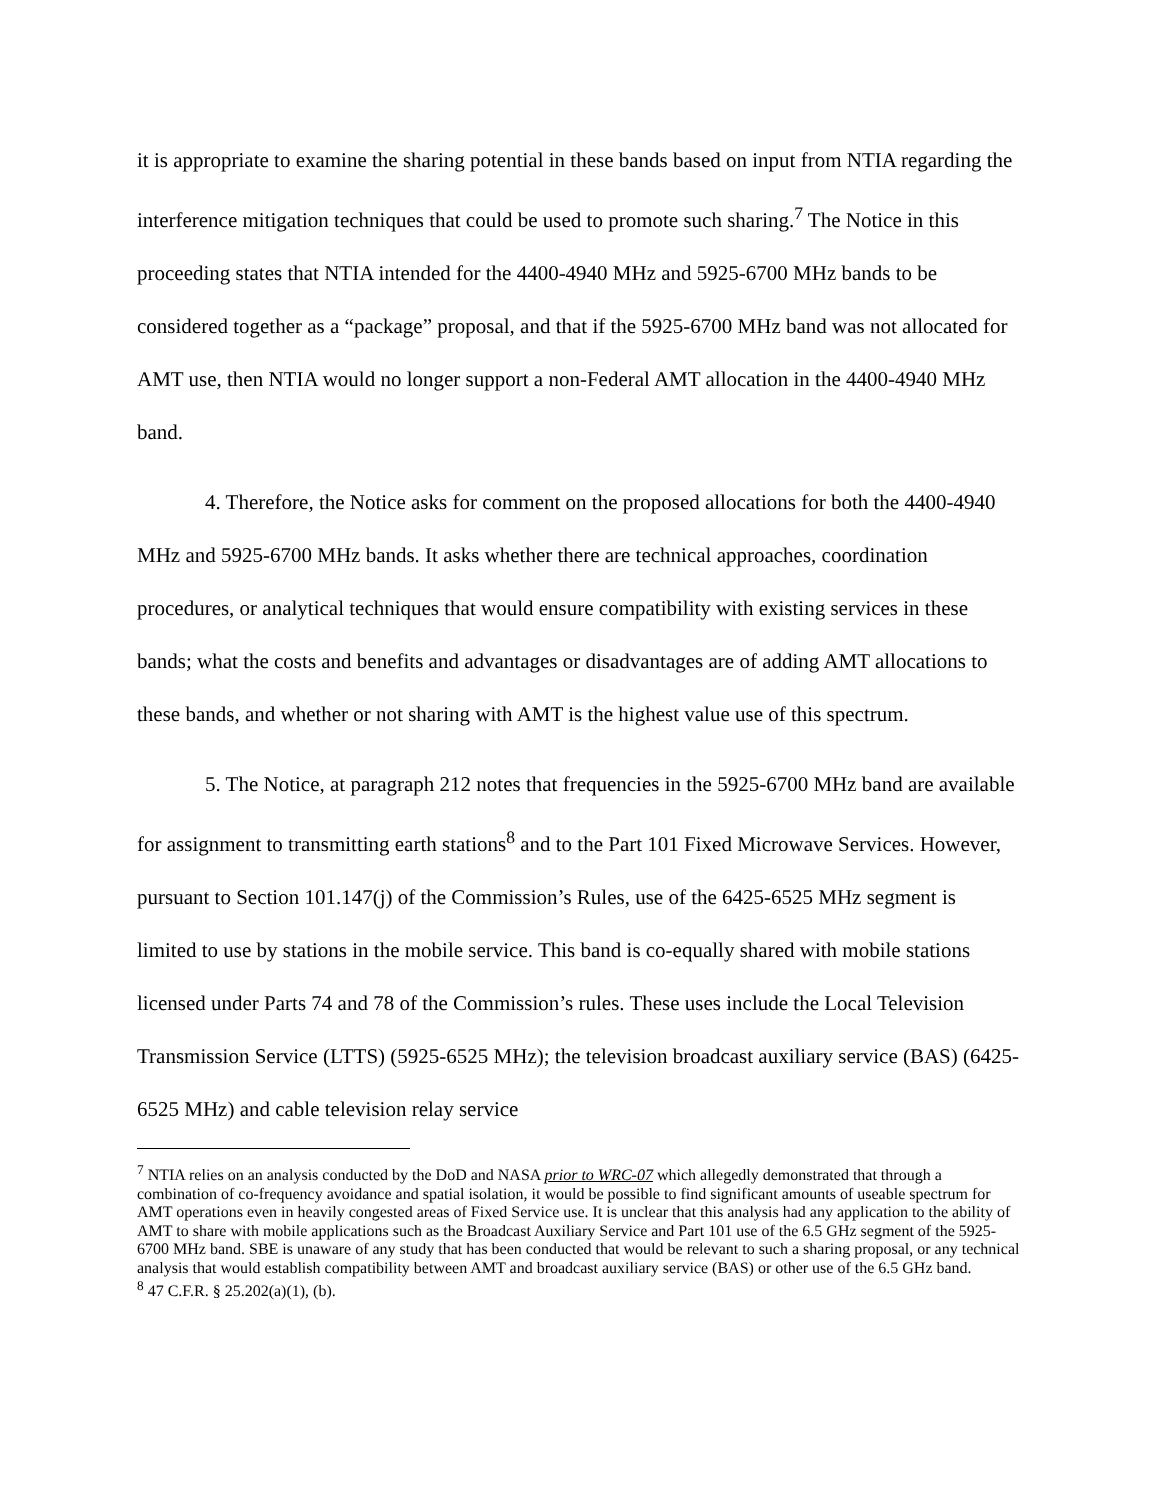it is appropriate to examine the sharing potential in these bands based on input from NTIA regarding the interference mitigation techniques that could be used to promote such sharing.<sup>7</sup> The Notice in this proceeding states that NTIA intended for the 4400-4940 MHz and 5925-6700 MHz bands to be considered together as a “package” proposal, and that if the 5925-6700 MHz band was not allocated for AMT use, then NTIA would no longer support a non-Federal AMT allocation in the 4400-4940 MHz band.
4. Therefore, the Notice asks for comment on the proposed allocations for both the 4400-4940 MHz and 5925-6700 MHz bands. It asks whether there are technical approaches, coordination procedures, or analytical techniques that would ensure compatibility with existing services in these bands; what the costs and benefits and advantages or disadvantages are of adding AMT allocations to these bands, and whether or not sharing with AMT is the highest value use of this spectrum.
5. The Notice, at paragraph 212 notes that frequencies in the 5925-6700 MHz band are available for assignment to transmitting earth stations<sup>8</sup> and to the Part 101 Fixed Microwave Services. However, pursuant to Section 101.147(j) of the Commission’s Rules, use of the 6425-6525 MHz segment is limited to use by stations in the mobile service. This band is co-equally shared with mobile stations licensed under Parts 74 and 78 of the Commission’s rules. These uses include the Local Television Transmission Service (LTTS) (5925-6525 MHz); the television broadcast auxiliary service (BAS) (6425-6525 MHz) and cable television relay service
<sup>7</sup> NTIA relies on an analysis conducted by the DoD and NASA prior to WRC-07 which allegedly demonstrated that through a combination of co-frequency avoidance and spatial isolation, it would be possible to find significant amounts of useable spectrum for AMT operations even in heavily congested areas of Fixed Service use. It is unclear that this analysis had any application to the ability of AMT to share with mobile applications such as the Broadcast Auxiliary Service and Part 101 use of the 6.5 GHz segment of the 5925-6700 MHz band. SBE is unaware of any study that has been conducted that would be relevant to such a sharing proposal, or any technical analysis that would establish compatibility between AMT and broadcast auxiliary service (BAS) or other use of the 6.5 GHz band.
<sup>8</sup> 47 C.F.R. § 25.202(a)(1), (b).